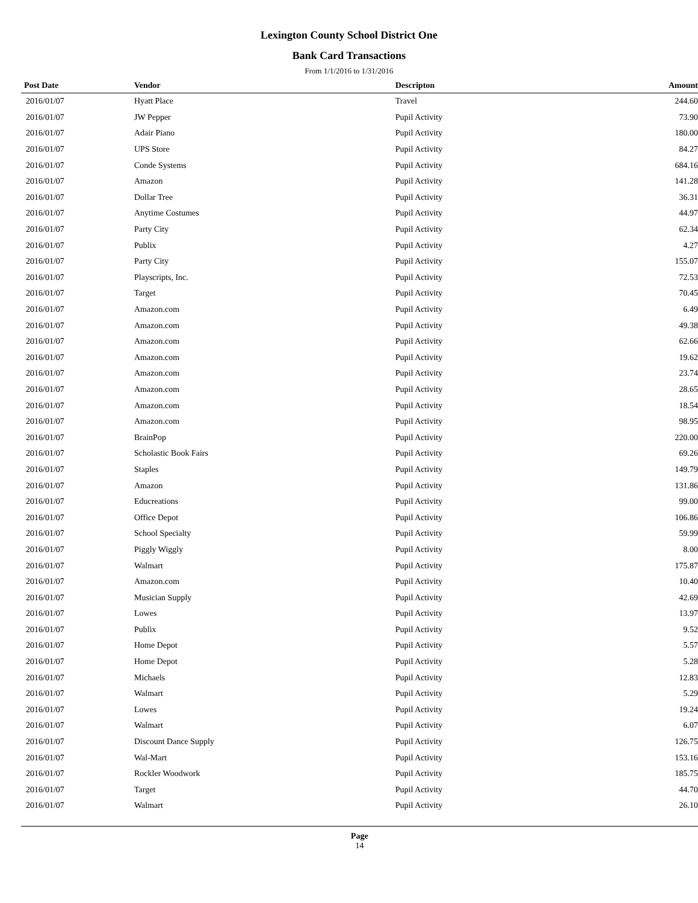Lexington County School District One
Bank Card Transactions
From 1/1/2016 to 1/31/2016
| Post Date | Vendor | Descripton | Amount | |
| --- | --- | --- | --- | --- |
| 2016/01/07 | Hyatt Place | Travel | 244.60 | |
| 2016/01/07 | JW Pepper | Pupil Activity | 73.90 | |
| 2016/01/07 | Adair Piano | Pupil Activity | 180.00 | |
| 2016/01/07 | UPS Store | Pupil Activity | 84.27 | |
| 2016/01/07 | Conde Systems | Pupil Activity | 684.16 | |
| 2016/01/07 | Amazon | Pupil Activity | 141.28 | |
| 2016/01/07 | Dollar Tree | Pupil Activity | 36.31 | |
| 2016/01/07 | Anytime Costumes | Pupil Activity | 44.97 | |
| 2016/01/07 | Party City | Pupil Activity | 62.34 | |
| 2016/01/07 | Publix | Pupil Activity | 4.27 | |
| 2016/01/07 | Party City | Pupil Activity | 155.07 | |
| 2016/01/07 | Playscripts, Inc. | Pupil Activity | 72.53 | |
| 2016/01/07 | Target | Pupil Activity | 70.45 | |
| 2016/01/07 | Amazon.com | Pupil Activity | 6.49 | |
| 2016/01/07 | Amazon.com | Pupil Activity | 49.38 | |
| 2016/01/07 | Amazon.com | Pupil Activity | 62.66 | |
| 2016/01/07 | Amazon.com | Pupil Activity | 19.62 | |
| 2016/01/07 | Amazon.com | Pupil Activity | 23.74 | |
| 2016/01/07 | Amazon.com | Pupil Activity | 28.65 | |
| 2016/01/07 | Amazon.com | Pupil Activity | 18.54 | |
| 2016/01/07 | Amazon.com | Pupil Activity | 98.95 | |
| 2016/01/07 | BrainPop | Pupil Activity | 220.00 | |
| 2016/01/07 | Scholastic Book Fairs | Pupil Activity | 69.26 | |
| 2016/01/07 | Staples | Pupil Activity | 149.79 | |
| 2016/01/07 | Amazon | Pupil Activity | 131.86 | |
| 2016/01/07 | Educreations | Pupil Activity | 99.00 | |
| 2016/01/07 | Office Depot | Pupil Activity | 106.86 | |
| 2016/01/07 | School Specialty | Pupil Activity | 59.99 | |
| 2016/01/07 | Piggly Wiggly | Pupil Activity | 8.00 | |
| 2016/01/07 | Walmart | Pupil Activity | 175.87 | |
| 2016/01/07 | Amazon.com | Pupil Activity | 10.40 | |
| 2016/01/07 | Musician Supply | Pupil Activity | 42.69 | |
| 2016/01/07 | Lowes | Pupil Activity | 13.97 | |
| 2016/01/07 | Publix | Pupil Activity | 9.52 | |
| 2016/01/07 | Home Depot | Pupil Activity | 5.57 | |
| 2016/01/07 | Home Depot | Pupil Activity | 5.28 | |
| 2016/01/07 | Michaels | Pupil Activity | 12.83 | |
| 2016/01/07 | Walmart | Pupil Activity | 5.29 | |
| 2016/01/07 | Lowes | Pupil Activity | 19.24 | |
| 2016/01/07 | Walmart | Pupil Activity | 6.07 | |
| 2016/01/07 | Discount Dance Supply | Pupil Activity | 126.75 | |
| 2016/01/07 | Wal-Mart | Pupil Activity | 153.16 | |
| 2016/01/07 | Rockler Woodwork | Pupil Activity | 185.75 | |
| 2016/01/07 | Target | Pupil Activity | 44.70 | |
| 2016/01/07 | Walmart | Pupil Activity | 26.10 | |
Page
14